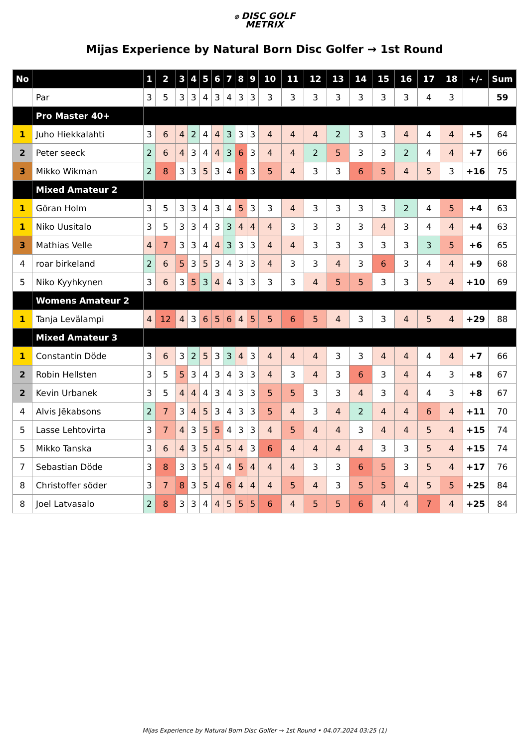⊕ DISC GOLF
METRIX
Mijas Experience by Natural Born Disc Golfer → 1st Round
| No | | 1 | 2 | 3 | 4 | 5 | 6 | 7 | 8 | 9 | 10 | 11 | 12 | 13 | 14 | 15 | 16 | 17 | 18 | +/- | Sum |
| --- | --- | --- | --- | --- | --- | --- | --- | --- | --- | --- | --- | --- | --- | --- | --- | --- | --- | --- | --- | --- | --- |
| | Par | 3 | 5 | 3 | 3 | 4 | 3 | 4 | 3 | 3 | 3 | 3 | 3 | 3 | 3 | 3 | 3 | 4 | 3 | | 59 |
| | Pro Master 40+ | | | | | | | | | | | | | | | | | | | | |
| 1 | Juho Hiekkalahti | 3 | 6 | 4 | 2 | 4 | 4 | 3 | 3 | 3 | 4 | 4 | 4 | 2 | 3 | 3 | 4 | 4 | 4 | +5 | 64 |
| 2 | Peter seeck | 2 | 6 | 4 | 3 | 4 | 4 | 3 | 6 | 3 | 4 | 4 | 2 | 5 | 3 | 3 | 2 | 4 | 4 | +7 | 66 |
| 3 | Mikko Wikman | 2 | 8 | 3 | 3 | 5 | 3 | 4 | 6 | 3 | 5 | 4 | 3 | 3 | 6 | 5 | 4 | 5 | 3 | +16 | 75 |
| | Mixed Amateur 2 | | | | | | | | | | | | | | | | | | | | |
| 1 | Göran Holm | 3 | 5 | 3 | 3 | 4 | 3 | 4 | 5 | 3 | 3 | 4 | 3 | 3 | 3 | 3 | 2 | 4 | 5 | +4 | 63 |
| 1 | Niko Uusitalo | 3 | 5 | 3 | 3 | 4 | 3 | 3 | 4 | 4 | 4 | 3 | 3 | 3 | 3 | 4 | 3 | 4 | 4 | +4 | 63 |
| 3 | Mathias Velle | 4 | 7 | 3 | 3 | 4 | 4 | 3 | 3 | 3 | 4 | 4 | 3 | 3 | 3 | 3 | 3 | 3 | 5 | +6 | 65 |
| 4 | roar birkeland | 2 | 6 | 5 | 3 | 5 | 3 | 4 | 3 | 3 | 4 | 3 | 3 | 4 | 3 | 6 | 3 | 4 | 4 | +9 | 68 |
| 5 | Niko Kyyhkynen | 3 | 6 | 3 | 5 | 3 | 4 | 4 | 3 | 3 | 3 | 3 | 4 | 5 | 5 | 3 | 3 | 5 | 4 | +10 | 69 |
| | Womens Amateur 2 | | | | | | | | | | | | | | | | | | | | |
| 1 | Tanja Levälampi | 4 | 12 | 4 | 3 | 6 | 5 | 6 | 4 | 5 | 5 | 6 | 5 | 4 | 3 | 3 | 4 | 5 | 4 | +29 | 88 |
| | Mixed Amateur 3 | | | | | | | | | | | | | | | | | | | | |
| 1 | Constantin Döde | 3 | 6 | 3 | 2 | 5 | 3 | 3 | 4 | 3 | 4 | 4 | 4 | 3 | 3 | 4 | 4 | 4 | 4 | +7 | 66 |
| 2 | Robin Hellsten | 3 | 5 | 5 | 3 | 4 | 3 | 4 | 3 | 3 | 4 | 3 | 4 | 3 | 6 | 3 | 4 | 4 | 3 | +8 | 67 |
| 2 | Kevin Urbanek | 3 | 5 | 4 | 4 | 4 | 3 | 4 | 3 | 3 | 5 | 5 | 3 | 3 | 4 | 3 | 4 | 4 | 3 | +8 | 67 |
| 4 | Alvis Jēkabsons | 2 | 7 | 3 | 4 | 5 | 3 | 4 | 3 | 3 | 5 | 4 | 3 | 4 | 2 | 4 | 4 | 6 | 4 | +11 | 70 |
| 5 | Lasse Lehtovirta | 3 | 7 | 4 | 3 | 5 | 5 | 4 | 3 | 3 | 4 | 5 | 4 | 4 | 3 | 4 | 4 | 5 | 4 | +15 | 74 |
| 5 | Mikko Tanska | 3 | 6 | 4 | 3 | 5 | 4 | 5 | 4 | 3 | 6 | 4 | 4 | 4 | 4 | 3 | 3 | 5 | 4 | +15 | 74 |
| 7 | Sebastian Döde | 3 | 8 | 3 | 3 | 5 | 4 | 4 | 5 | 4 | 4 | 4 | 3 | 3 | 6 | 5 | 3 | 5 | 4 | +17 | 76 |
| 8 | Christoffer söder | 3 | 7 | 8 | 3 | 5 | 4 | 6 | 4 | 4 | 4 | 5 | 4 | 3 | 5 | 5 | 4 | 5 | 5 | +25 | 84 |
| 8 | Joel Latvasalo | 2 | 8 | 3 | 3 | 4 | 4 | 5 | 5 | 5 | 6 | 4 | 5 | 5 | 6 | 4 | 4 | 7 | 4 | +25 | 84 |
Mijas Experience by Natural Born Disc Golfer → 1st Round • 04.07.2024 03:25 (1)